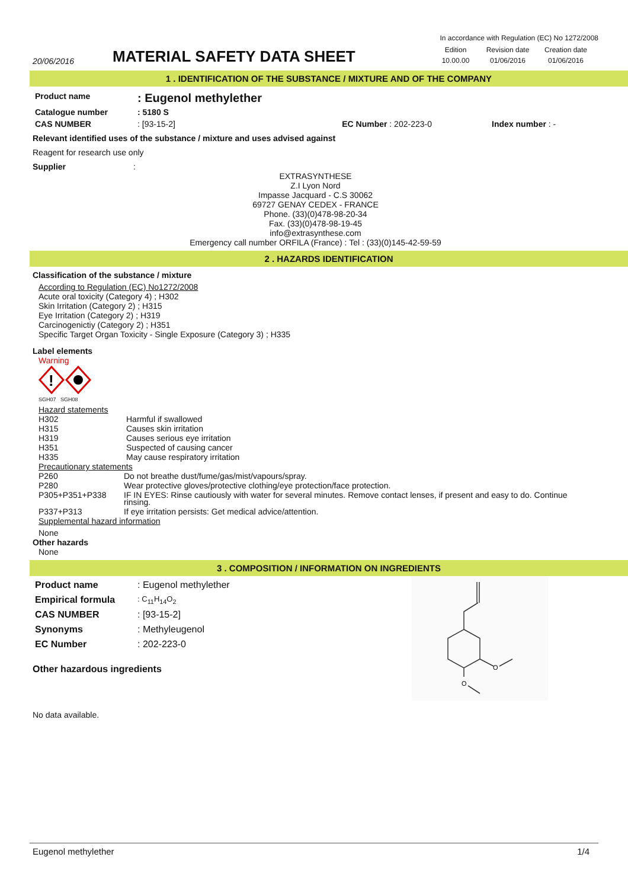In accordance with Regulation (EC) No 1272/2008
20/06/2016
MATERIAL SAFETY DATA SHEET
| Edition | Revision date | Creation date |
| 10.00.00 | 01/06/2016 | 01/06/2016 |
1 . IDENTIFICATION OF THE SUBSTANCE / MIXTURE AND OF THE COMPANY
| Product name | : Eugenol methylether | | |
| Catalogue number | : 5180 S | | |
| CAS NUMBER | : [93-15-2] | EC Number : 202-223-0 | Index number : - |
Relevant identified uses of the substance / mixture and uses advised against
Reagent for research use only
Supplier :
EXTRASYNTHESE
Z.I Lyon Nord
Impasse Jacquard - C.S 30062
69727 GENAY CEDEX - FRANCE
Phone. (33)(0)478-98-20-34
Fax. (33)(0)478-98-19-45
info@extrasynthese.com
Emergency call number ORFILA (France) : Tel : (33)(0)145-42-59-59
2 . HAZARDS IDENTIFICATION
Classification of the substance / mixture
According to Regulation (EC) No1272/2008
Acute oral toxicity (Category 4) ; H302
Skin Irritation (Category 2) ; H315
Eye Irritation (Category 2) ; H319
Carcinogenictiy (Category 2) ; H351
Specific Target Organ Toxicity - Single Exposure (Category 3) ; H335
Label elements
Warning
!
SGH07 SGH08
Hazard statements
| H302 | Harmful if swallowed |
| H315 | Causes skin irritation |
| H319 | Causes serious eye irritation |
| H351 | Suspected of causing cancer |
| H335 | May cause respiratory irritation |
Precautionary statements
| P260 | Do not breathe dust/fume/gas/mist/vapours/spray. |
| P280 | Wear protective gloves/protective clothing/eye protection/face protection. |
| P305+P351+P338 | IF IN EYES: Rinse cautiously with water for several minutes. Remove contact lenses, if present and easy to do. Continue rinsing. |
| P337+P313 | If eye irritation persists: Get medical advice/attention. |
Supplemental hazard information
None
Other hazards
None
3 . COMPOSITION / INFORMATION ON INGREDIENTS
| Product name | : Eugenol methylether |
| Empirical formula | : C<sub>11</sub>H<sub>14</sub>O<sub>2</sub> |
| CAS NUMBER | : [93-15-2] |
| Synonyms | : Methyleugenol |
| EC Number | : 202-223-0 |
Other hazardous ingredients
No data available.
O
O
Eugenol methylether 1/4